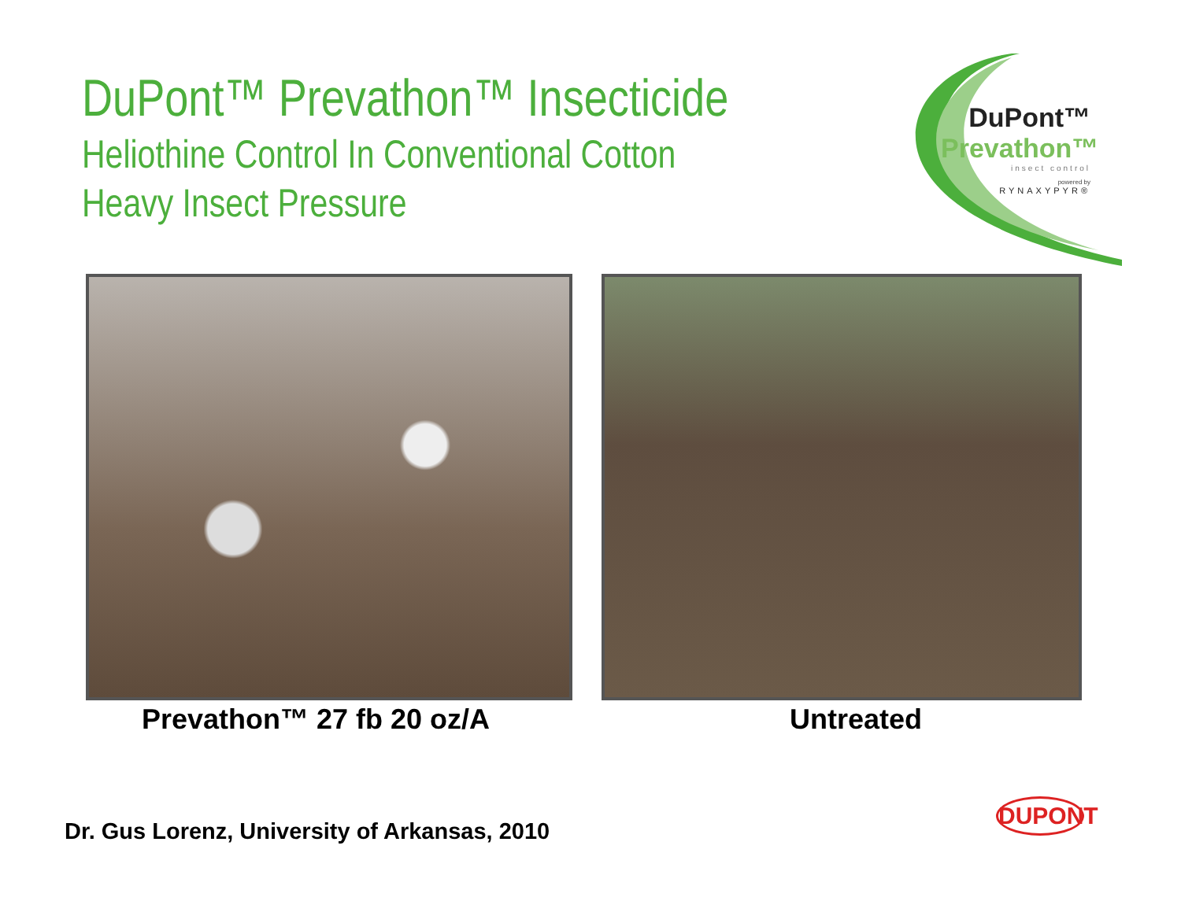DuPont™ Prevathon™ Insecticide
Heliothine Control In Conventional Cotton
Heavy Insect Pressure
DuPont™
Prevathon™
insect control
powered by
RYNAXYPYR®
Prevathon™ 27 fb 20 oz/A Untreated
Dr. Gus Lorenz, University of Arkansas, 2010
DUPONT